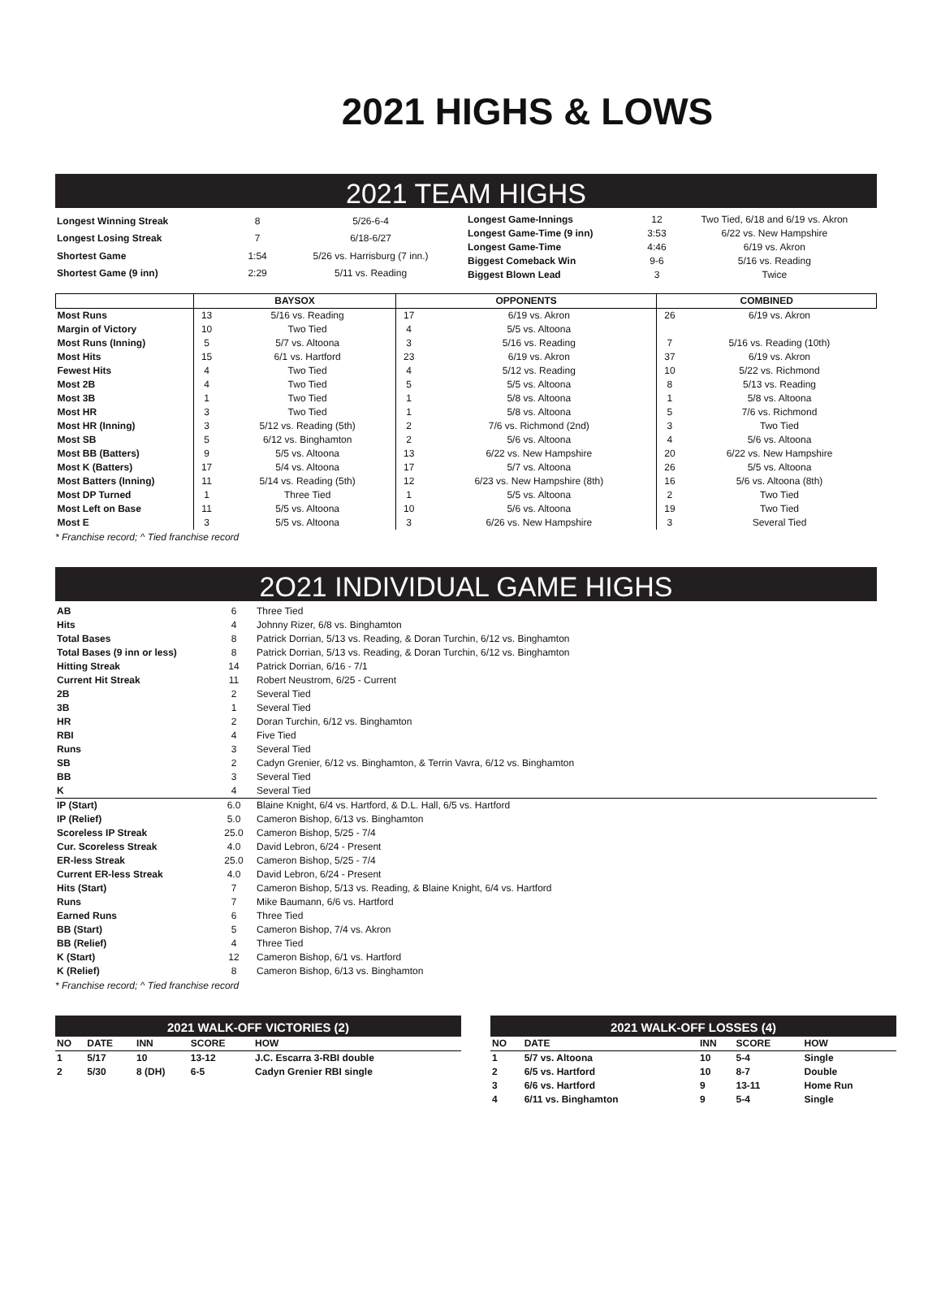2021 HIGHS & LOWS
2021 TEAM HIGHS
| Longest Winning Streak | 8 | 5/26-6-4 |
| Longest Losing Streak | 7 | 6/18-6/27 |
| Shortest Game | 1:54 | 5/26 vs. Harrisburg (7 inn.) |
| Shortest Game (9 inn) | 2:29 | 5/11 vs. Reading |
| Longest Game-Innings | 12 | Two Tied, 6/18 and 6/19 vs. Akron |
| Longest Game-Time (9 inn) | 3:53 | 6/22 vs. New Hampshire |
| Longest Game-Time | 4:46 | 6/19 vs. Akron |
| Biggest Comeback Win | 9-6 | 5/16 vs. Reading |
| Biggest Blown Lead | 3 | Twice |
| | BAYSOX | | OPPONENTS | | COMBINED | |
| --- | --- | --- | --- | --- | --- | --- |
| Most Runs | 13 | 5/16 vs. Reading | 17 | 6/19 vs. Akron | 26 | 6/19 vs. Akron |
| Margin of Victory | 10 | Two Tied | 4 | 5/5 vs. Altoona | | |
| Most Runs (Inning) | 5 | 5/7 vs. Altoona | 3 | 5/16 vs. Reading | 7 | 5/16 vs. Reading (10th) |
| Most Hits | 15 | 6/1 vs. Hartford | 23 | 6/19 vs. Akron | 37 | 6/19 vs. Akron |
| Fewest Hits | 4 | Two Tied | 4 | 5/12 vs. Reading | 10 | 5/22 vs. Richmond |
| Most 2B | 4 | Two Tied | 5 | 5/5 vs. Altoona | 8 | 5/13 vs. Reading |
| Most 3B | 1 | Two Tied | 1 | 5/8 vs. Altoona | 1 | 5/8 vs. Altoona |
| Most HR | 3 | Two Tied | 1 | 5/8 vs. Altoona | 5 | 7/6 vs. Richmond |
| Most HR (Inning) | 3 | 5/12 vs. Reading (5th) | 2 | 7/6 vs. Richmond (2nd) | 3 | Two Tied |
| Most SB | 5 | 6/12 vs. Binghamton | 2 | 5/6 vs. Altoona | 4 | 5/6 vs. Altoona |
| Most BB (Batters) | 9 | 5/5 vs. Altoona | 13 | 6/22 vs. New Hampshire | 20 | 6/22 vs. New Hampshire |
| Most K (Batters) | 17 | 5/4 vs. Altoona | 17 | 5/7 vs. Altoona | 26 | 5/5 vs. Altoona |
| Most Batters (Inning) | 11 | 5/14 vs. Reading (5th) | 12 | 6/23 vs. New Hampshire (8th) | 16 | 5/6 vs. Altoona (8th) |
| Most DP Turned | 1 | Three Tied | 1 | 5/5 vs. Altoona | 2 | Two Tied |
| Most Left on Base | 11 | 5/5 vs. Altoona | 10 | 5/6 vs. Altoona | 19 | Two Tied |
| Most E | 3 | 5/5 vs. Altoona | 3 | 6/26 vs. New Hampshire | 3 | Several Tied |
* Franchise record; ^ Tied franchise record
2O21 INDIVIDUAL GAME HIGHS
| AB | 6 | Three Tied |
| Hits | 4 | Johnny Rizer, 6/8 vs. Binghamton |
| Total Bases | 8 | Patrick Dorrian, 5/13 vs. Reading, & Doran Turchin, 6/12 vs. Binghamton |
| Total Bases (9 inn or less) | 8 | Patrick Dorrian, 5/13 vs. Reading, & Doran Turchin, 6/12 vs. Binghamton |
| Hitting Streak | 14 | Patrick Dorrian, 6/16 - 7/1 |
| Current Hit Streak | 11 | Robert Neustrom, 6/25 - Current |
| 2B | 2 | Several Tied |
| 3B | 1 | Several Tied |
| HR | 2 | Doran Turchin, 6/12 vs. Binghamton |
| RBI | 4 | Five Tied |
| Runs | 3 | Several Tied |
| SB | 2 | Cadyn Grenier, 6/12 vs. Binghamton, & Terrin Vavra, 6/12 vs. Binghamton |
| BB | 3 | Several Tied |
| K | 4 | Several Tied |
| IP (Start) | 6.0 | Blaine Knight, 6/4 vs. Hartford, & D.L. Hall, 6/5 vs. Hartford |
| IP (Relief) | 5.0 | Cameron Bishop, 6/13 vs. Binghamton |
| Scoreless IP Streak | 25.0 | Cameron Bishop, 5/25 - 7/4 |
| Cur. Scoreless Streak | 4.0 | David Lebron, 6/24 - Present |
| ER-less Streak | 25.0 | Cameron Bishop, 5/25 - 7/4 |
| Current ER-less Streak | 4.0 | David Lebron, 6/24 - Present |
| Hits (Start) | 7 | Cameron Bishop, 5/13 vs. Reading, & Blaine Knight, 6/4 vs. Hartford |
| Runs | 7 | Mike Baumann, 6/6 vs. Hartford |
| Earned Runs | 6 | Three Tied |
| BB (Start) | 5 | Cameron Bishop, 7/4 vs. Akron |
| BB (Relief) | 4 | Three Tied |
| K (Start) | 12 | Cameron Bishop, 6/1 vs. Hartford |
| K (Relief) | 8 | Cameron Bishop, 6/13 vs. Binghamton |
* Franchise record; ^ Tied franchise record
2021 WALK-OFF VICTORIES (2)
| NO | DATE | INN | SCORE | HOW |
| --- | --- | --- | --- | --- |
| 1 | 5/17 | 10 | 13-12 | J.C. Escarra 3-RBI double |
| 2 | 5/30 | 8 (DH) | 6-5 | Cadyn Grenier RBI single |
2021 WALK-OFF LOSSES (4)
| NO | DATE | INN | SCORE | HOW |
| --- | --- | --- | --- | --- |
| 1 | 5/7 vs. Altoona | 10 | 5-4 | Single |
| 2 | 6/5 vs. Hartford | 10 | 8-7 | Double |
| 3 | 6/6 vs. Hartford | 9 | 13-11 | Home Run |
| 4 | 6/11 vs. Binghamton | 9 | 5-4 | Single |